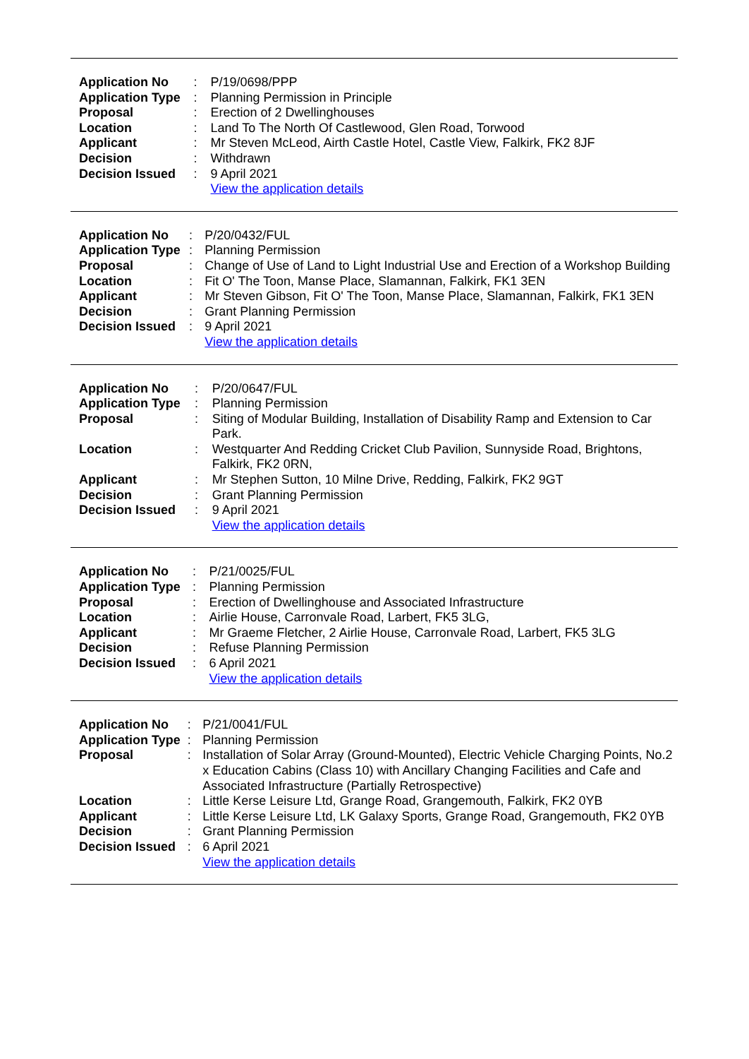| Application No | : | P/19/0698/PPP |
| Application Type | : | Planning Permission in Principle |
| Proposal | : | Erection of 2 Dwellinghouses |
| Location | : | Land To The North Of Castlewood, Glen Road, Torwood |
| Applicant | : | Mr Steven McLeod, Airth Castle Hotel, Castle View, Falkirk, FK2 8JF |
| Decision | : | Withdrawn |
| Decision Issued | : | 9 April 2021 |
| | | View the application details |
| Application No | : | P/20/0432/FUL |
| Application Type | : | Planning Permission |
| Proposal | : | Change of Use of Land to Light Industrial Use and Erection of a Workshop Building |
| Location | : | Fit O' The Toon, Manse Place, Slamannan, Falkirk, FK1 3EN |
| Applicant | : | Mr Steven Gibson, Fit O' The Toon, Manse Place, Slamannan, Falkirk, FK1 3EN |
| Decision | : | Grant Planning Permission |
| Decision Issued | : | 9 April 2021 |
| | | View the application details |
| Application No | : | P/20/0647/FUL |
| Application Type | : | Planning Permission |
| Proposal | : | Siting of Modular Building, Installation of Disability Ramp and Extension to Car Park. |
| Location | : | Westquarter And Redding Cricket Club Pavilion, Sunnyside Road, Brightons, Falkirk, FK2 0RN, |
| Applicant | : | Mr Stephen Sutton, 10 Milne Drive, Redding, Falkirk, FK2 9GT |
| Decision | : | Grant Planning Permission |
| Decision Issued | : | 9 April 2021 |
| | | View the application details |
| Application No | : | P/21/0025/FUL |
| Application Type | : | Planning Permission |
| Proposal | : | Erection of Dwellinghouse and Associated Infrastructure |
| Location | : | Airlie House, Carronvale Road, Larbert, FK5 3LG, |
| Applicant | : | Mr Graeme Fletcher, 2 Airlie House, Carronvale Road, Larbert, FK5 3LG |
| Decision | : | Refuse Planning Permission |
| Decision Issued | : | 6 April 2021 |
| | | View the application details |
| Application No | : | P/21/0041/FUL |
| Application Type | : | Planning Permission |
| Proposal | : | Installation of Solar Array (Ground-Mounted), Electric Vehicle Charging Points, No.2 x Education Cabins (Class 10) with Ancillary Changing Facilities and Cafe and Associated Infrastructure (Partially Retrospective) |
| Location | : | Little Kerse Leisure Ltd, Grange Road, Grangemouth, Falkirk, FK2 0YB |
| Applicant | : | Little Kerse Leisure Ltd, LK Galaxy Sports, Grange Road, Grangemouth, FK2 0YB |
| Decision | : | Grant Planning Permission |
| Decision Issued | : | 6 April 2021 |
| | | View the application details |